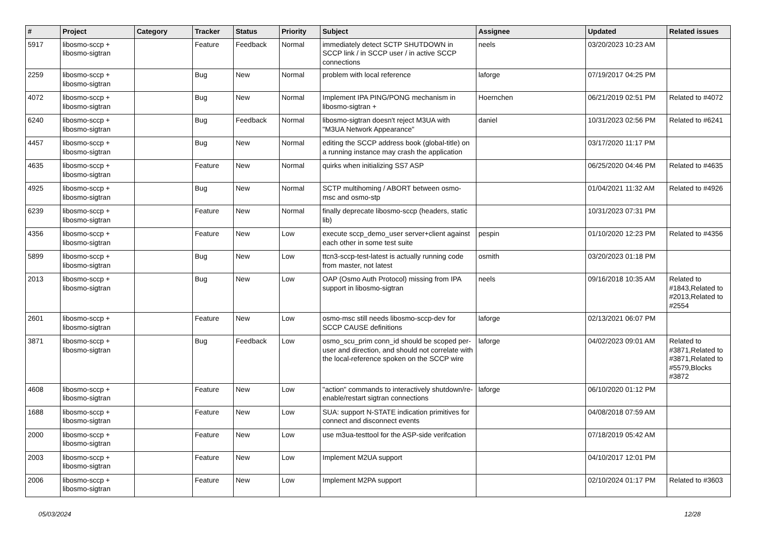| # | Project | Category | Tracker | Status | Priority | Subject | Assignee | Updated | Related issues |
| --- | --- | --- | --- | --- | --- | --- | --- | --- | --- |
| 5917 | libosmo-sccp + libosmo-sigtran | | Feature | Feedback | Normal | immediately detect SCTP SHUTDOWN in SCCP link / in SCCP user / in active SCCP connections | neels | 03/20/2023 10:23 AM | |
| 2259 | libosmo-sccp + libosmo-sigtran | | Bug | New | Normal | problem with local reference | laforge | 07/19/2017 04:25 PM | |
| 4072 | libosmo-sccp + libosmo-sigtran | | Bug | New | Normal | Implement IPA PING/PONG mechanism in libosmo-sigtran + | Hoernchen | 06/21/2019 02:51 PM | Related to #4072 |
| 6240 | libosmo-sccp + libosmo-sigtran | | Bug | Feedback | Normal | libosmo-sigtran doesn't reject M3UA with "M3UA Network Appearance" | daniel | 10/31/2023 02:56 PM | Related to #6241 |
| 4457 | libosmo-sccp + libosmo-sigtran | | Bug | New | Normal | editing the SCCP address book (global-title) on a running instance may crash the application | | 03/17/2020 11:17 PM | |
| 4635 | libosmo-sccp + libosmo-sigtran | | Feature | New | Normal | quirks when initializing SS7 ASP | | 06/25/2020 04:46 PM | Related to #4635 |
| 4925 | libosmo-sccp + libosmo-sigtran | | Bug | New | Normal | SCTP multihoming / ABORT between osmo-msc and osmo-stp | | 01/04/2021 11:32 AM | Related to #4926 |
| 6239 | libosmo-sccp + libosmo-sigtran | | Feature | New | Normal | finally deprecate libosmo-sccp (headers, static lib) | | 10/31/2023 07:31 PM | |
| 4356 | libosmo-sccp + libosmo-sigtran | | Feature | New | Low | execute sccp_demo_user server+client against each other in some test suite | pespin | 01/10/2020 12:23 PM | Related to #4356 |
| 5899 | libosmo-sccp + libosmo-sigtran | | Bug | New | Low | ttcn3-sccp-test-latest is actually running code from master, not latest | osmith | 03/20/2023 01:18 PM | |
| 2013 | libosmo-sccp + libosmo-sigtran | | Bug | New | Low | OAP (Osmo Auth Protocol) missing from IPA support in libosmo-sigtran | neels | 09/16/2018 10:35 AM | Related to #1843,Related to #2013,Related to #2554 |
| 2601 | libosmo-sccp + libosmo-sigtran | | Feature | New | Low | osmo-msc still needs libosmo-sccp-dev for SCCP CAUSE definitions | laforge | 02/13/2021 06:07 PM | |
| 3871 | libosmo-sccp + libosmo-sigtran | | Bug | Feedback | Low | osmo_scu_prim conn_id should be scoped per-user and direction, and should not correlate with the local-reference spoken on the SCCP wire | laforge | 04/02/2023 09:01 AM | Related to #3871,Related to #3871,Related to #5579,Blocks #3872 |
| 4608 | libosmo-sccp + libosmo-sigtran | | Feature | New | Low | "action" commands to interactively shutdown/re-enable/restart sigtran connections | laforge | 06/10/2020 01:12 PM | |
| 1688 | libosmo-sccp + libosmo-sigtran | | Feature | New | Low | SUA: support N-STATE indication primitives for connect and disconnect events | | 04/08/2018 07:59 AM | |
| 2000 | libosmo-sccp + libosmo-sigtran | | Feature | New | Low | use m3ua-testtool for the ASP-side verifcation | | 07/18/2019 05:42 AM | |
| 2003 | libosmo-sccp + libosmo-sigtran | | Feature | New | Low | Implement M2UA support | | 04/10/2017 12:01 PM | |
| 2006 | libosmo-sccp + libosmo-sigtran | | Feature | New | Low | Implement M2PA support | | 02/10/2024 01:17 PM | Related to #3603 |
05/03/2024 12/28